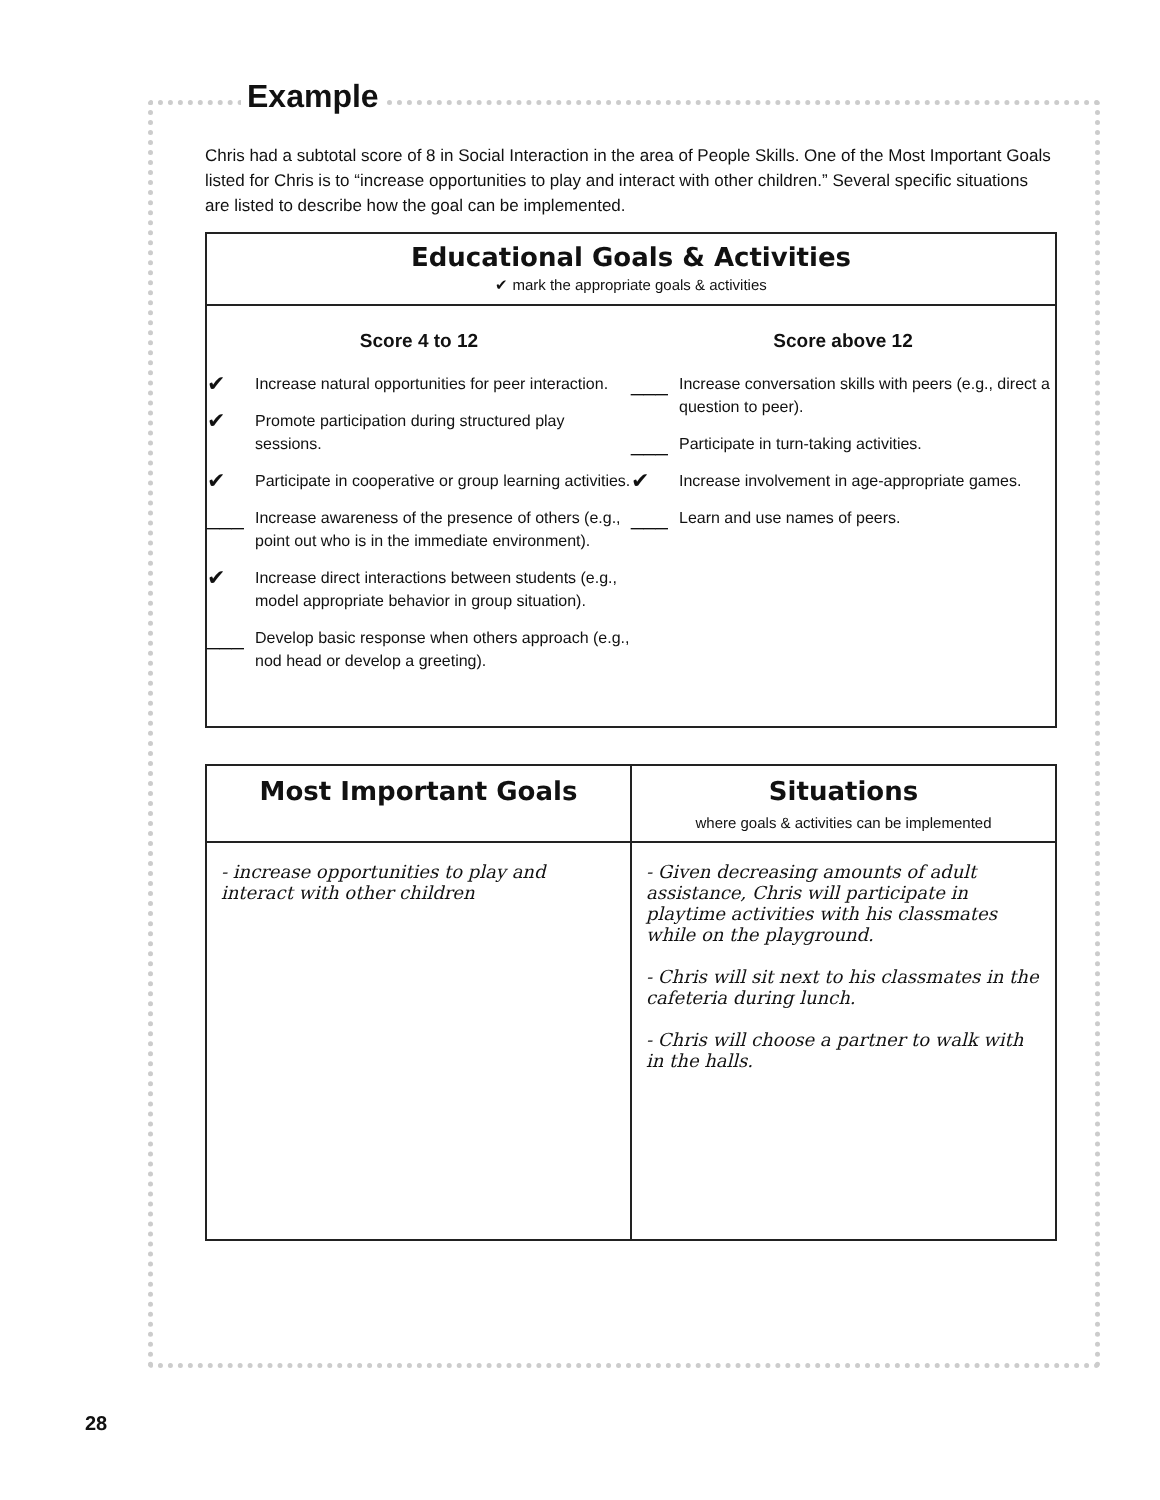Example
Chris had a subtotal score of 8 in Social Interaction in the area of People Skills. One of the Most Important Goals listed for Chris is to “increase opportunities to play and interact with other children.” Several specific situations are listed to describe how the goal can be implemented.
Educational Goals & Activities
✔ mark the appropriate goals & activities
Score 4 to 12
✔ Increase natural opportunities for peer interaction.
✔ Promote participation during structured play sessions.
✔ Participate in cooperative or group learning activities.
___ Increase awareness of the presence of others (e.g., point out who is in the immediate environment).
✔ Increase direct interactions between students (e.g., model appropriate behavior in group situation).
___ Develop basic response when others approach (e.g., nod head or develop a greeting).
Score above 12
___ Increase conversation skills with peers (e.g., direct a question to peer).
___ Participate in turn-taking activities.
✔ Increase involvement in age-appropriate games.
___ Learn and use names of peers.
| Most Important Goals | Situations where goals & activities can be implemented |
| --- | --- |
| - increase opportunities to play and interact with other children | - Given decreasing amounts of adult assistance, Chris will participate in playtime activities with his classmates while on the playground. - Chris will sit next to his classmates in the cafeteria during lunch. - Chris will choose a partner to walk with in the halls. |
28